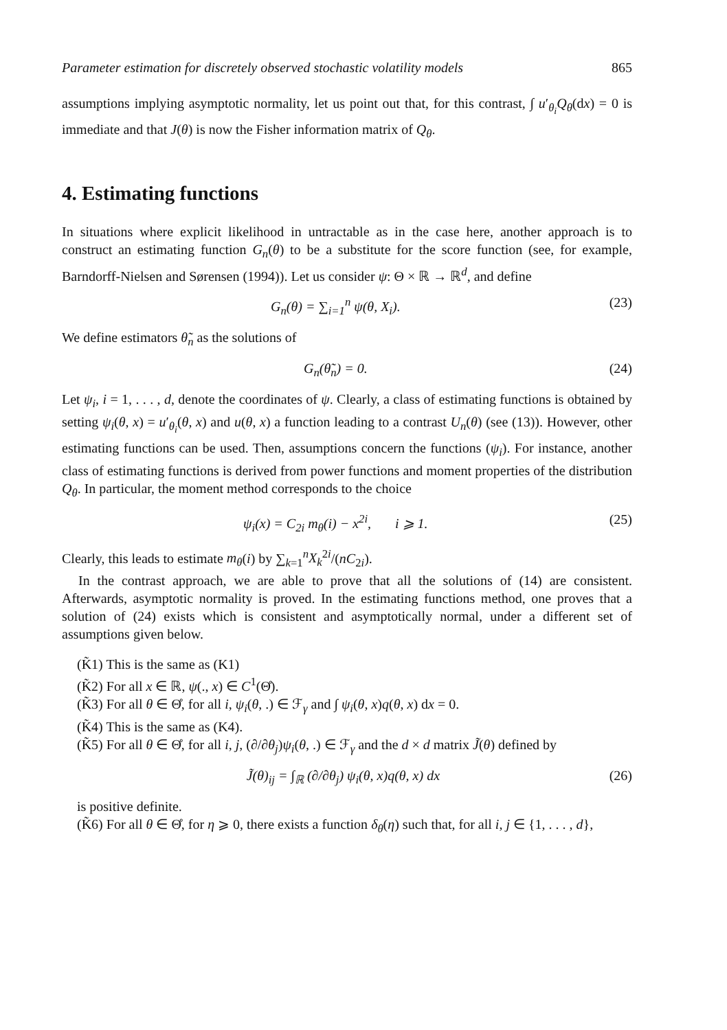Parameter estimation for discretely observed stochastic volatility models 865
assumptions implying asymptotic normality, let us point out that, for this contrast, ∫ u′<sub>θ<sub>i</sub></sub>Q<sub>θ</sub>(dx) = 0 is immediate and that J(θ) is now the Fisher information matrix of Q<sub>θ</sub>.
4. Estimating functions
In situations where explicit likelihood in untractable as in the case here, another approach is to construct an estimating function G<sub>n</sub>(θ) to be a substitute for the score function (see, for example, Barndorff-Nielsen and Sørensen (1994)). Let us consider ψ: Θ × ℝ → ℝ<sup>d</sup>, and define
G<sub>n</sub>(θ) = ∑<sub>i=1</sub><sup>n</sup> ψ(θ, X<sub>i</sub>). (23)
We define estimators θ̃<sub>n</sub> as the solutions of
G<sub>n</sub>(θ̃<sub>n</sub>) = 0. (24)
Let ψ<sub>i</sub>, i = 1, . . . , d, denote the coordinates of ψ. Clearly, a class of estimating functions is obtained by setting ψ<sub>i</sub>(θ, x) = u′<sub>θ<sub>i</sub></sub>(θ, x) and u(θ, x) a function leading to a contrast U<sub>n</sub>(θ) (see (13)). However, other estimating functions can be used. Then, assumptions concern the functions (ψ<sub>i</sub>). For instance, another class of estimating functions is derived from power functions and moment properties of the distribution Q<sub>θ</sub>. In particular, the moment method corresponds to the choice
ψ<sub>i</sub>(x) = C<sub>2i</sub> m<sub>θ</sub>(i) − x<sup>2i</sup>, i ⩾ 1. (25)
Clearly, this leads to estimate m<sub>θ</sub>(i) by ∑<sub>k=1</sub><sup>n</sup>X<sub>k</sub><sup>2i</sup>/(nC<sub>2i</sub>).
In the contrast approach, we are able to prove that all the solutions of (14) are consistent. Afterwards, asymptotic normality is proved. In the estimating functions method, one proves that a solution of (24) exists which is consistent and asymptotically normal, under a different set of assumptions given below.
(K̃1) This is the same as (K1)
(K̃2) For all x ∈ ℝ, ψ(., x) ∈ C<sup>1</sup>(Θ̊).
(K̃3) For all θ ∈ Θ̊, for all i, ψ<sub>i</sub>(θ, .) ∈ ℱ<sub>γ</sub> and ∫ ψ<sub>i</sub>(θ, x)q(θ, x) dx = 0.
(K̃4) This is the same as (K4).
(K̃5) For all θ ∈ Θ̊, for all i, j, (∂/∂θ<sub>j</sub>)ψ<sub>i</sub>(θ, .) ∈ ℱ<sub>γ</sub> and the d × d matrix J̃(θ) defined by
J̃(θ)<sub>ij</sub> = ∫<sub>ℝ</sub> (∂/∂θ<sub>j</sub>) ψ<sub>i</sub>(θ, x)q(θ, x) dx (26)
is positive definite.
(K̃6) For all θ ∈ Θ̊, for η ⩾ 0, there exists a function δ<sub>θ</sub>(η) such that, for all i, j ∈ {1, . . . , d},